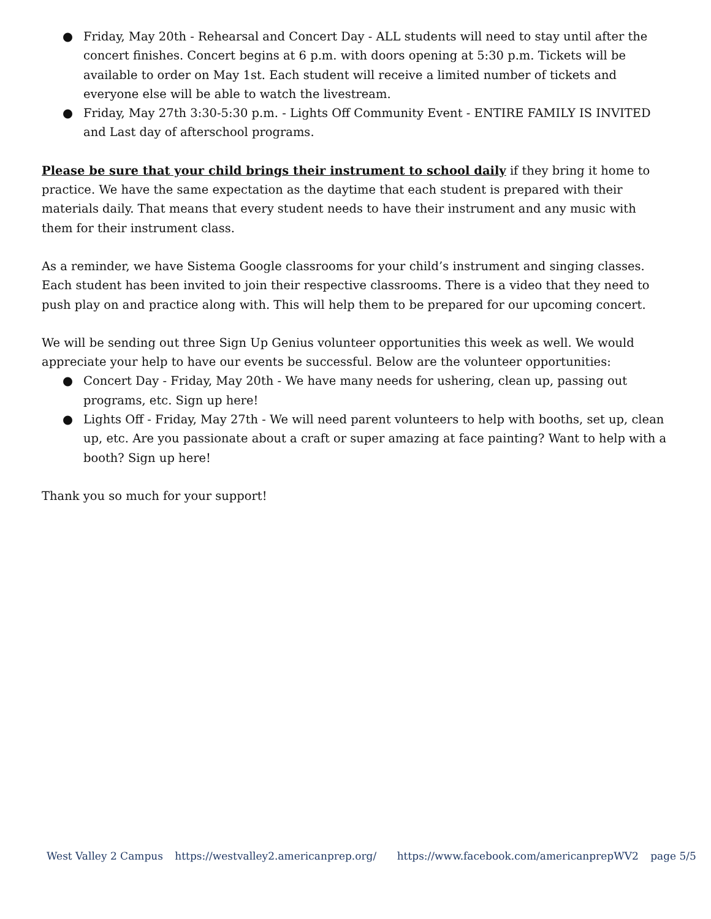● Friday, May 20th - Rehearsal and Concert Day - ALL students will need to stay until after the concert finishes. Concert begins at 6 p.m. with doors opening at 5:30 p.m. Tickets will be available to order on May 1st. Each student will receive a limited number of tickets and everyone else will be able to watch the livestream.
● Friday, May 27th 3:30-5:30 p.m. - Lights Off Community Event - ENTIRE FAMILY IS INVITED and Last day of afterschool programs.
Please be sure that your child brings their instrument to school daily if they bring it home to practice. We have the same expectation as the daytime that each student is prepared with their materials daily. That means that every student needs to have their instrument and any music with them for their instrument class.
As a reminder, we have Sistema Google classrooms for your child’s instrument and singing classes. Each student has been invited to join their respective classrooms. There is a video that they need to push play on and practice along with. This will help them to be prepared for our upcoming concert.
We will be sending out three Sign Up Genius volunteer opportunities this week as well. We would appreciate your help to have our events be successful. Below are the volunteer opportunities:
● Concert Day - Friday, May 20th - We have many needs for ushering, clean up, passing out programs, etc. Sign up here!
● Lights Off - Friday, May 27th - We will need parent volunteers to help with booths, set up, clean up, etc. Are you passionate about a craft or super amazing at face painting? Want to help with a booth? Sign up here!
Thank you so much for your support!
West Valley 2 Campus https://westvalley2.americanprep.org/ https://www.facebook.com/americanprepWV2 page 5/5